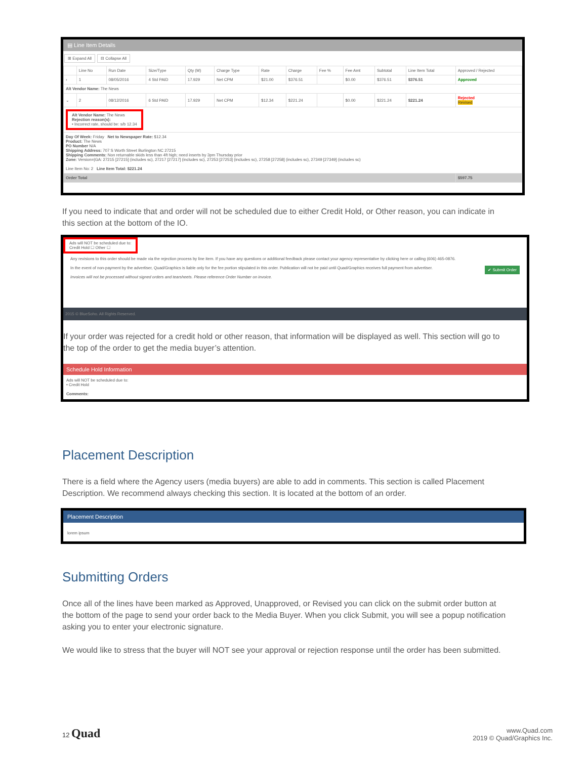▤ Line Item Details
⊞ Expand All ⊟ Collapse All
| | Line No | Run Date | Size/Type | Qty (M) | Charge Type | Rate | Charge | Fee % | Fee Amt | Subtotal | Line Item Total | Approved / Rejected |
| --- | --- | --- | --- | --- | --- | --- | --- | --- | --- | --- | --- | --- |
| › | 1 | 08/05/2016 | 4 Std PAID | 17.929 | Net CPM | $21.00 | $376.51 | | $0.00 | $376.51 | $376.51 | Approved |
| Alt Vendor Name: The News | | | | | | | | | | | | |
| ⌄ | 2 | 08/12/2016 | 6 Std PAID | 17.929 | Net CPM | $12.34 | $221.24 | | $0.00 | $221.24 | $221.24 | Rejected Revised |
| Alt Vendor Name: The News Rejection reason(s): • Incorrect rate, should be: s/b 12.34 | | | | | | | | | | | | |
| Day Of Week: Friday Net to Newspaper Rate: $12.34 Product: The News PO Number N/A Shipping Address: 707 S Worth Street Burlington NC 27215 Shipping Comments: Non returnable skids less than 4ft high; need inserts by 3pm Thursday prior Zone: Version=/GA: 27215 [27215] (includes sc), 27217 [27217] (includes sc), 27253 [27253] (includes sc), 27258 [27258] (includes sc), 27349 [27349] (includes sc) Line Item No: 2 Line Item Total: $221.24 | | | | | | | | | | | | |
| Order Total | | | | | | | | | | | | $597.75 |
If you need to indicate that and order will not be scheduled due to either Credit Hold, or Other reason, you can indicate in this section at the bottom of the IO.
Ads will NOT be scheduled due to:
Credit Hold ☐ Other ☐
Any revisions to this order should be made via the rejection process by line item. If you have any questions or additional feedback please contact your agency representative by clicking here or calling (606) 465-0876.
In the event of non-payment by the advertiser, Quad/Graphics is liable only for the fee portion stipulated in this order. Publication will not be paid until Quad/Graphics receives full payment from advertiser. ✔ Submit Order
Invoices will not be processed without signed orders and tearsheets. Please reference Order Number on invoice.
2015 © BlueSoho. All Rights Reserved.
If your order was rejected for a credit hold or other reason, that information will be displayed as well. This section will go to the top of the order to get the media buyer’s attention.
Schedule Hold Information
Ads will NOT be scheduled due to:
• Credit Hold
Comments:
Placement Description
There is a field where the Agency users (media buyers) are able to add in comments. This section is called Placement Description. We recommend always checking this section. It is located at the bottom of an order.
Placement Description
lorem ipsum
Submitting Orders
Once all of the lines have been marked as Approved, Unapproved, or Revised you can click on the submit order button at the bottom of the page to send your order back to the Media Buyer. When you click Submit, you will see a popup notification asking you to enter your electronic signature.
We would like to stress that the buyer will NOT see your approval or rejection response until the order has been submitted.
12 Quad
www.Quad.com
2019 © Quad/Graphics Inc.